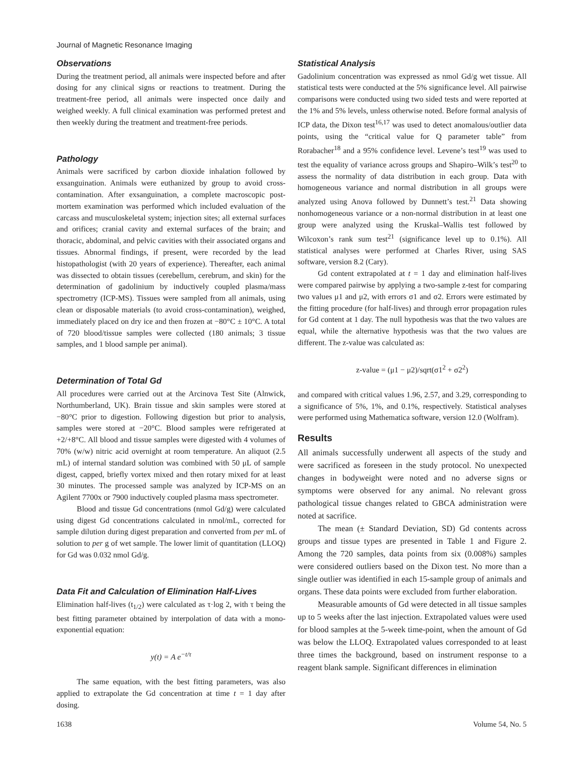Journal of Magnetic Resonance Imaging
Observations
During the treatment period, all animals were inspected before and after dosing for any clinical signs or reactions to treatment. During the treatment-free period, all animals were inspected once daily and weighed weekly. A full clinical examination was performed pretest and then weekly during the treatment and treatment-free periods.
Pathology
Animals were sacrificed by carbon dioxide inhalation followed by exsanguination. Animals were euthanized by group to avoid cross-contamination. After exsanguination, a complete macroscopic post-mortem examination was performed which included evaluation of the carcass and musculoskeletal system; injection sites; all external surfaces and orifices; cranial cavity and external surfaces of the brain; and thoracic, abdominal, and pelvic cavities with their associated organs and tissues. Abnormal findings, if present, were recorded by the lead histopathologist (with 20 years of experience). Thereafter, each animal was dissected to obtain tissues (cerebellum, cerebrum, and skin) for the determination of gadolinium by inductively coupled plasma/mass spectrometry (ICP-MS). Tissues were sampled from all animals, using clean or disposable materials (to avoid cross-contamination), weighed, immediately placed on dry ice and then frozen at −80°C ± 10°C. A total of 720 blood/tissue samples were collected (180 animals; 3 tissue samples, and 1 blood sample per animal).
Determination of Total Gd
All procedures were carried out at the Arcinova Test Site (Alnwick, Northumberland, UK). Brain tissue and skin samples were stored at −80°C prior to digestion. Following digestion but prior to analysis, samples were stored at −20°C. Blood samples were refrigerated at +2/+8°C. All blood and tissue samples were digested with 4 volumes of 70% (w/w) nitric acid overnight at room temperature. An aliquot (2.5 mL) of internal standard solution was combined with 50 μL of sample digest, capped, briefly vortex mixed and then rotary mixed for at least 30 minutes. The processed sample was analyzed by ICP-MS on an Agilent 7700x or 7900 inductively coupled plasma mass spectrometer.
Blood and tissue Gd concentrations (nmol Gd/g) were calculated using digest Gd concentrations calculated in nmol/mL, corrected for sample dilution during digest preparation and converted from per mL of solution to per g of wet sample. The lower limit of quantitation (LLOQ) for Gd was 0.032 nmol Gd/g.
Data Fit and Calculation of Elimination Half-Lives
Elimination half-lives (t<sub>1/2</sub>) were calculated as τ·log 2, with τ being the best fitting parameter obtained by interpolation of data with a mono-exponential equation:
y(t) = A e<sup>−t/τ</sup>
The same equation, with the best fitting parameters, was also applied to extrapolate the Gd concentration at time t = 1 day after dosing.
Statistical Analysis
Gadolinium concentration was expressed as nmol Gd/g wet tissue. All statistical tests were conducted at the 5% significance level. All pairwise comparisons were conducted using two sided tests and were reported at the 1% and 5% levels, unless otherwise noted. Before formal analysis of ICP data, the Dixon test<sup>16,17</sup> was used to detect anomalous/outlier data points, using the “critical value for Q parameter table” from Rorabacher<sup>18</sup> and a 95% confidence level. Levene’s test<sup>19</sup> was used to test the equality of variance across groups and Shapiro–Wilk’s test<sup>20</sup> to assess the normality of data distribution in each group. Data with homogeneous variance and normal distribution in all groups were analyzed using Anova followed by Dunnett’s test.<sup>21</sup> Data showing nonhomogeneous variance or a non-normal distribution in at least one group were analyzed using the Kruskal–Wallis test followed by Wilcoxon’s rank sum test<sup>21</sup> (significance level up to 0.1%). All statistical analyses were performed at Charles River, using SAS software, version 8.2 (Cary).
Gd content extrapolated at t = 1 day and elimination half-lives were compared pairwise by applying a two-sample z-test for comparing two values μ1 and μ2, with errors σ1 and σ2. Errors were estimated by the fitting procedure (for half-lives) and through error propagation rules for Gd content at 1 day. The null hypothesis was that the two values are equal, while the alternative hypothesis was that the two values are different. The z-value was calculated as:
z-value = (μ1 − μ2)/sqrt(σ1<sup>2</sup> + σ2<sup>2</sup>)
and compared with critical values 1.96, 2.57, and 3.29, corresponding to a significance of 5%, 1%, and 0.1%, respectively. Statistical analyses were performed using Mathematica software, version 12.0 (Wolfram).
Results
All animals successfully underwent all aspects of the study and were sacrificed as foreseen in the study protocol. No unexpected changes in bodyweight were noted and no adverse signs or symptoms were observed for any animal. No relevant gross pathological tissue changes related to GBCA administration were noted at sacrifice.
The mean (± Standard Deviation, SD) Gd contents across groups and tissue types are presented in Table 1 and Figure 2. Among the 720 samples, data points from six (0.008%) samples were considered outliers based on the Dixon test. No more than a single outlier was identified in each 15-sample group of animals and organs. These data points were excluded from further elaboration.
Measurable amounts of Gd were detected in all tissue samples up to 5 weeks after the last injection. Extrapolated values were used for blood samples at the 5-week time-point, when the amount of Gd was below the LLOQ. Extrapolated values corresponded to at least three times the background, based on instrument response to a reagent blank sample. Significant differences in elimination
1638 Volume 54, No. 5